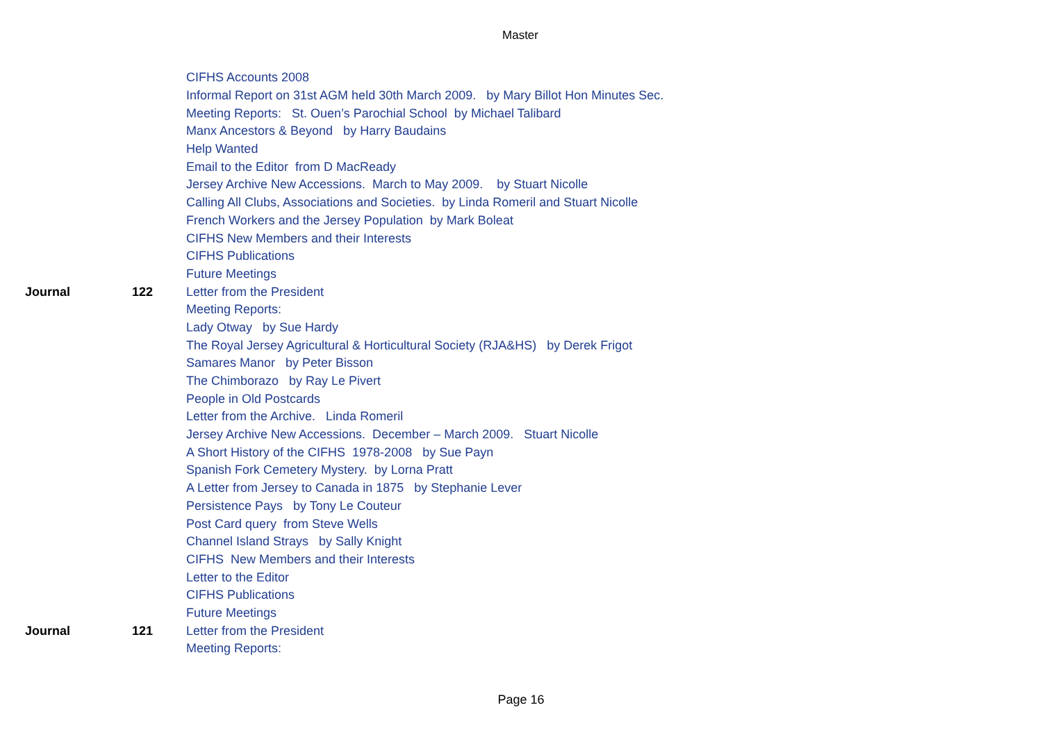Master
| | | CIFHS Accounts 2008 |
| | | Informal Report on 31st AGM held 30th March 2009. by Mary Billot Hon Minutes Sec. |
| | | Meeting Reports: St. Ouen’s Parochial School by Michael Talibard |
| | | Manx Ancestors & Beyond by Harry Baudains |
| | | Help Wanted |
| | | Email to the Editor from D MacReady |
| | | Jersey Archive New Accessions. March to May 2009. by Stuart Nicolle |
| | | Calling All Clubs, Associations and Societies. by Linda Romeril and Stuart Nicolle |
| | | French Workers and the Jersey Population by Mark Boleat |
| | | CIFHS New Members and their Interests |
| | | CIFHS Publications |
| | | Future Meetings |
| Journal | 122 | Letter from the President |
| | | Meeting Reports: |
| | | Lady Otway by Sue Hardy |
| | | The Royal Jersey Agricultural & Horticultural Society (RJA&HS) by Derek Frigot |
| | | Samares Manor by Peter Bisson |
| | | The Chimborazo by Ray Le Pivert |
| | | People in Old Postcards |
| | | Letter from the Archive. Linda Romeril |
| | | Jersey Archive New Accessions. December – March 2009. Stuart Nicolle |
| | | A Short History of the CIFHS 1978-2008 by Sue Payn |
| | | Spanish Fork Cemetery Mystery. by Lorna Pratt |
| | | A Letter from Jersey to Canada in 1875 by Stephanie Lever |
| | | Persistence Pays by Tony Le Couteur |
| | | Post Card query from Steve Wells |
| | | Channel Island Strays by Sally Knight |
| | | CIFHS New Members and their Interests |
| | | Letter to the Editor |
| | | CIFHS Publications |
| | | Future Meetings |
| Journal | 121 | Letter from the President |
| | | Meeting Reports: |
Page 16